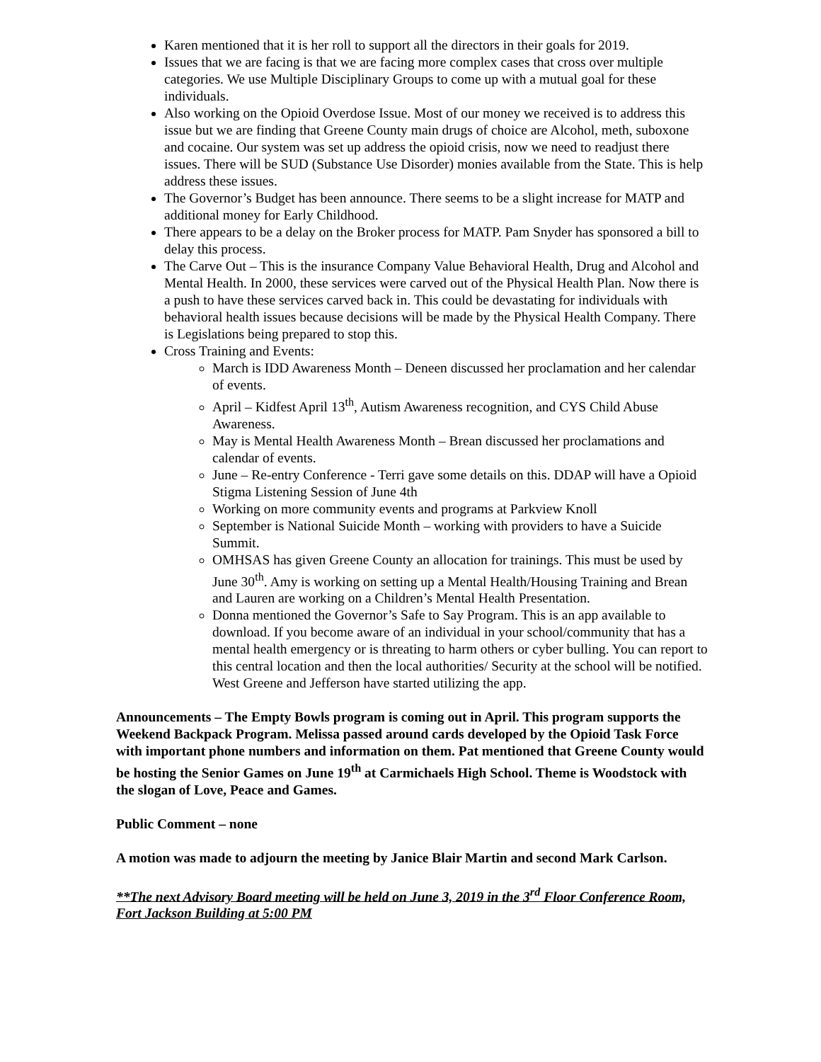Karen mentioned that it is her roll to support all the directors in their goals for 2019.
Issues that we are facing is that we are facing more complex cases that cross over multiple categories. We use Multiple Disciplinary Groups to come up with a mutual goal for these individuals.
Also working on the Opioid Overdose Issue. Most of our money we received is to address this issue but we are finding that Greene County main drugs of choice are Alcohol, meth, suboxone and cocaine. Our system was set up address the opioid crisis, now we need to readjust there issues. There will be SUD (Substance Use Disorder) monies available from the State. This is help address these issues.
The Governor’s Budget has been announce. There seems to be a slight increase for MATP and additional money for Early Childhood.
There appears to be a delay on the Broker process for MATP. Pam Snyder has sponsored a bill to delay this process.
The Carve Out – This is the insurance Company Value Behavioral Health, Drug and Alcohol and Mental Health. In 2000, these services were carved out of the Physical Health Plan. Now there is a push to have these services carved back in. This could be devastating for individuals with behavioral health issues because decisions will be made by the Physical Health Company. There is Legislations being prepared to stop this.
Cross Training and Events:
March is IDD Awareness Month – Deneen discussed her proclamation and her calendar of events.
April – Kidfest April 13<sup>th</sup>, Autism Awareness recognition, and CYS Child Abuse Awareness.
May is Mental Health Awareness Month – Brean discussed her proclamations and calendar of events.
June – Re-entry Conference - Terri gave some details on this. DDAP will have a Opioid Stigma Listening Session of June 4th
Working on more community events and programs at Parkview Knoll
September is National Suicide Month – working with providers to have a Suicide Summit.
OMHSAS has given Greene County an allocation for trainings. This must be used by June 30<sup>th</sup>. Amy is working on setting up a Mental Health/Housing Training and Brean and Lauren are working on a Children’s Mental Health Presentation.
Donna mentioned the Governor’s Safe to Say Program. This is an app available to download. If you become aware of an individual in your school/community that has a mental health emergency or is threating to harm others or cyber bulling. You can report to this central location and then the local authorities/ Security at the school will be notified. West Greene and Jefferson have started utilizing the app.
Announcements – The Empty Bowls program is coming out in April. This program supports the Weekend Backpack Program. Melissa passed around cards developed by the Opioid Task Force with important phone numbers and information on them. Pat mentioned that Greene County would be hosting the Senior Games on June 19<sup>th</sup> at Carmichaels High School. Theme is Woodstock with the slogan of Love, Peace and Games.
Public Comment – none
A motion was made to adjourn the meeting by Janice Blair Martin and second Mark Carlson.
**The next Advisory Board meeting will be held on June 3, 2019 in the 3<sup>rd</sup> Floor Conference Room, Fort Jackson Building at 5:00 PM